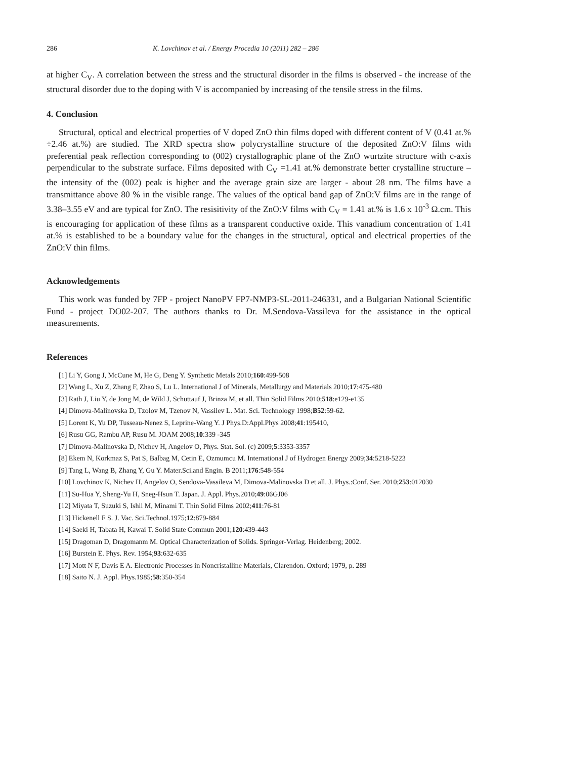286 K. Lovchinov et al. / Energy Procedia 10 (2011) 282 – 286
at higher C<sub>V</sub>. A correlation between the stress and the structural disorder in the films is observed - the increase of the structural disorder due to the doping with V is accompanied by increasing of the tensile stress in the films.
4. Conclusion
Structural, optical and electrical properties of V doped ZnO thin films doped with different content of V (0.41 at.% ÷2.46 at.%) are studied. The XRD spectra show polycrystalline structure of the deposited ZnO:V films with preferential peak reflection corresponding to (002) crystallographic plane of the ZnO wurtzite structure with c-axis perpendicular to the substrate surface. Films deposited with C<sub>V</sub> =1.41 at.% demonstrate better crystalline structure – the intensity of the (002) peak is higher and the average grain size are larger - about 28 nm. The films have a transmittance above 80 % in the visible range. The values of the optical band gap of ZnO:V films are in the range of 3.38–3.55 eV and are typical for ZnO. The resisitivity of the ZnO:V films with C<sub>V</sub> = 1.41 at.% is 1.6 x 10<sup>-3</sup> Ω.cm. This is encouraging for application of these films as a transparent conductive oxide. This vanadium concentration of 1.41 at.% is established to be a boundary value for the changes in the structural, optical and electrical properties of the ZnO:V thin films.
Acknowledgements
This work was funded by 7FP - project NanoPV FP7-NMP3-SL-2011-246331, and a Bulgarian National Scientific Fund - project DO02-207. The authors thanks to Dr. M.Sendova-Vassileva for the assistance in the optical measurements.
References
[1] Li Y, Gong J, McCune M, He G, Deng Y. Synthetic Metals 2010;160:499-508
[2] Wang L, Xu Z, Zhang F, Zhao S, Lu L. International J of Minerals, Metallurgy and Materials 2010;17:475-480
[3] Rath J, Liu Y, de Jong M, de Wild J, Schuttauf J, Brinza M, et all. Thin Solid Films 2010;518:e129-e135
[4] Dimova-Malinovska D, Tzolov M, Tzenov N, Vassilev L. Mat. Sci. Technology 1998;B52:59-62.
[5] Lorent K, Yu DP, Tusseau-Nenez S, Leprine-Wang Y. J Phys.D:Appl.Phys 2008;41:195410,
[6] Rusu GG, Rambu AP, Rusu M. JOAM 2008;10:339 -345
[7] Dimova-Malinovska D, Nichev H, Angelov O, Phys. Stat. Sol. (c) 2009;5:3353-3357
[8] Ekem N, Korkmaz S, Pat S, Balbag M, Cetin E, Ozmumcu M. International J of Hydrogen Energy 2009;34:5218-5223
[9] Tang L, Wang B, Zhang Y, Gu Y. Mater.Sci.and Engin. B 2011;176:548-554
[10] Lovchinov K, Nichev H, Angelov O, Sendova-Vassileva M, Dimova-Malinovska D et all. J. Phys.:Conf. Ser. 2010;253:012030
[11] Su-Hua Y, Sheng-Yu H, Sneg-Hsun T. Japan. J. Appl. Phys.2010;49:06GJ06
[12] Miyata T, Suzuki S, Ishii M, Minami T. Thin Solid Films 2002;411:76-81
[13] Hickenell F S. J. Vac. Sci.Technol.1975;12:879-884
[14] Saeki H, Tabata H, Kawai T. Solid State Commun 2001;120:439-443
[15] Dragoman D, Dragomanm M. Optical Characterization of Solids. Springer-Verlag. Heidenberg; 2002.
[16] Burstein E. Phys. Rev. 1954;93:632-635
[17] Mott N F, Davis E A. Electronic Processes in Noncristalline Materials, Clarendon. Oxford; 1979, p. 289
[18] Saito N. J. Appl. Phys.1985;58:350-354